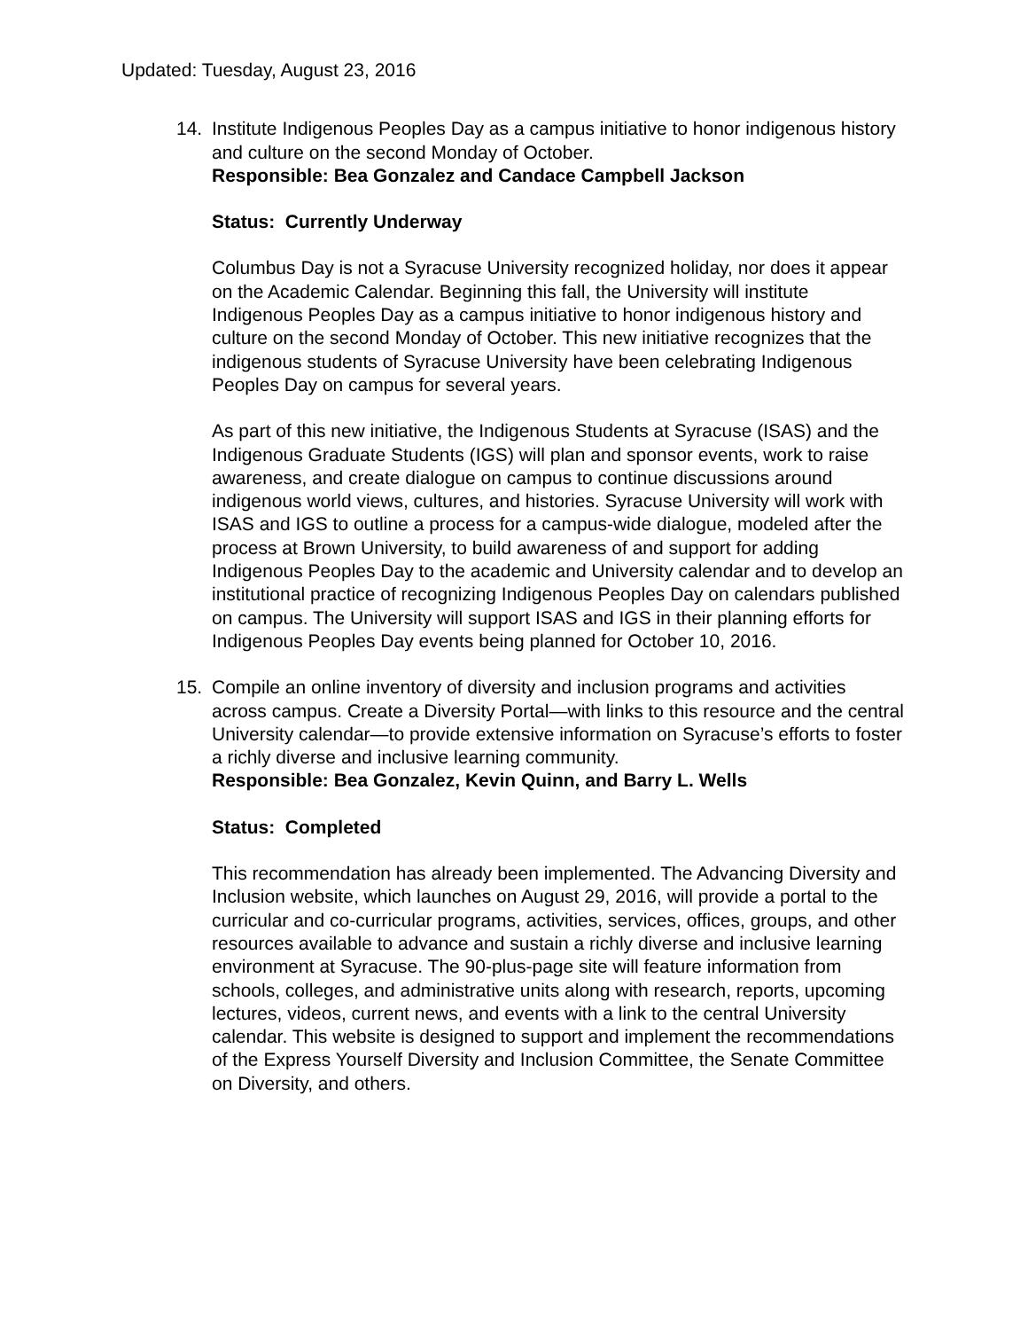Updated: Tuesday, August 23, 2016
14. Institute Indigenous Peoples Day as a campus initiative to honor indigenous history and culture on the second Monday of October.
Responsible: Bea Gonzalez and Candace Campbell Jackson
Status: Currently Underway
Columbus Day is not a Syracuse University recognized holiday, nor does it appear on the Academic Calendar. Beginning this fall, the University will institute Indigenous Peoples Day as a campus initiative to honor indigenous history and culture on the second Monday of October. This new initiative recognizes that the indigenous students of Syracuse University have been celebrating Indigenous Peoples Day on campus for several years.
As part of this new initiative, the Indigenous Students at Syracuse (ISAS) and the Indigenous Graduate Students (IGS) will plan and sponsor events, work to raise awareness, and create dialogue on campus to continue discussions around indigenous world views, cultures, and histories. Syracuse University will work with ISAS and IGS to outline a process for a campus-wide dialogue, modeled after the process at Brown University, to build awareness of and support for adding Indigenous Peoples Day to the academic and University calendar and to develop an institutional practice of recognizing Indigenous Peoples Day on calendars published on campus. The University will support ISAS and IGS in their planning efforts for Indigenous Peoples Day events being planned for October 10, 2016.
15. Compile an online inventory of diversity and inclusion programs and activities across campus. Create a Diversity Portal—with links to this resource and the central University calendar—to provide extensive information on Syracuse’s efforts to foster a richly diverse and inclusive learning community.
Responsible: Bea Gonzalez, Kevin Quinn, and Barry L. Wells
Status: Completed
This recommendation has already been implemented. The Advancing Diversity and Inclusion website, which launches on August 29, 2016, will provide a portal to the curricular and co-curricular programs, activities, services, offices, groups, and other resources available to advance and sustain a richly diverse and inclusive learning environment at Syracuse. The 90-plus-page site will feature information from schools, colleges, and administrative units along with research, reports, upcoming lectures, videos, current news, and events with a link to the central University calendar. This website is designed to support and implement the recommendations of the Express Yourself Diversity and Inclusion Committee, the Senate Committee on Diversity, and others.